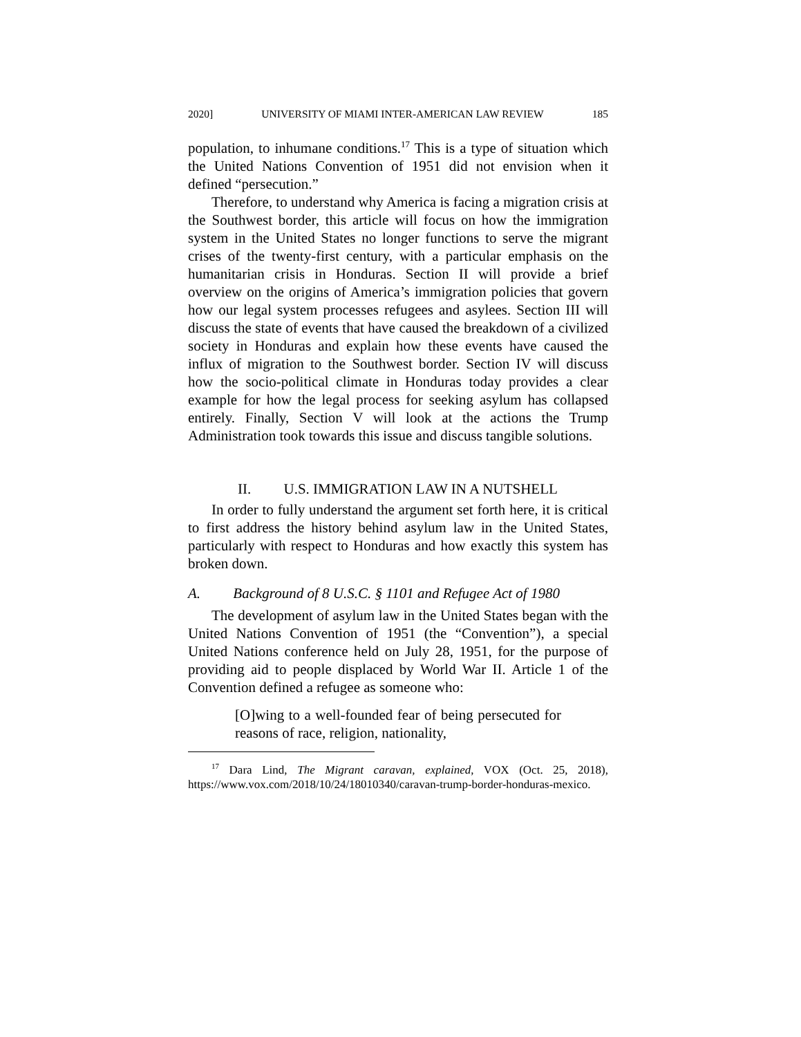2020] UNIVERSITY OF MIAMI INTER-AMERICAN LAW REVIEW 185
population, to inhumane conditions.<sup>17</sup> This is a type of situation which the United Nations Convention of 1951 did not envision when it defined “persecution.”
Therefore, to understand why America is facing a migration crisis at the Southwest border, this article will focus on how the immigration system in the United States no longer functions to serve the migrant crises of the twenty-first century, with a particular emphasis on the humanitarian crisis in Honduras. Section II will provide a brief overview on the origins of America’s immigration policies that govern how our legal system processes refugees and asylees. Section III will discuss the state of events that have caused the breakdown of a civilized society in Honduras and explain how these events have caused the influx of migration to the Southwest border. Section IV will discuss how the socio-political climate in Honduras today provides a clear example for how the legal process for seeking asylum has collapsed entirely. Finally, Section V will look at the actions the Trump Administration took towards this issue and discuss tangible solutions.
II. U.S. IMMIGRATION LAW IN A NUTSHELL
In order to fully understand the argument set forth here, it is critical to first address the history behind asylum law in the United States, particularly with respect to Honduras and how exactly this system has broken down.
A. Background of 8 U.S.C. § 1101 and Refugee Act of 1980
The development of asylum law in the United States began with the United Nations Convention of 1951 (the “Convention”), a special United Nations conference held on July 28, 1951, for the purpose of providing aid to people displaced by World War II. Article 1 of the Convention defined a refugee as someone who:
[O]wing to a well-founded fear of being persecuted for reasons of race, religion, nationality,
<sup>17</sup> Dara Lind, The Migrant caravan, explained, VOX (Oct. 25, 2018), https://www.vox.com/2018/10/24/18010340/caravan-trump-border-honduras-mexico.